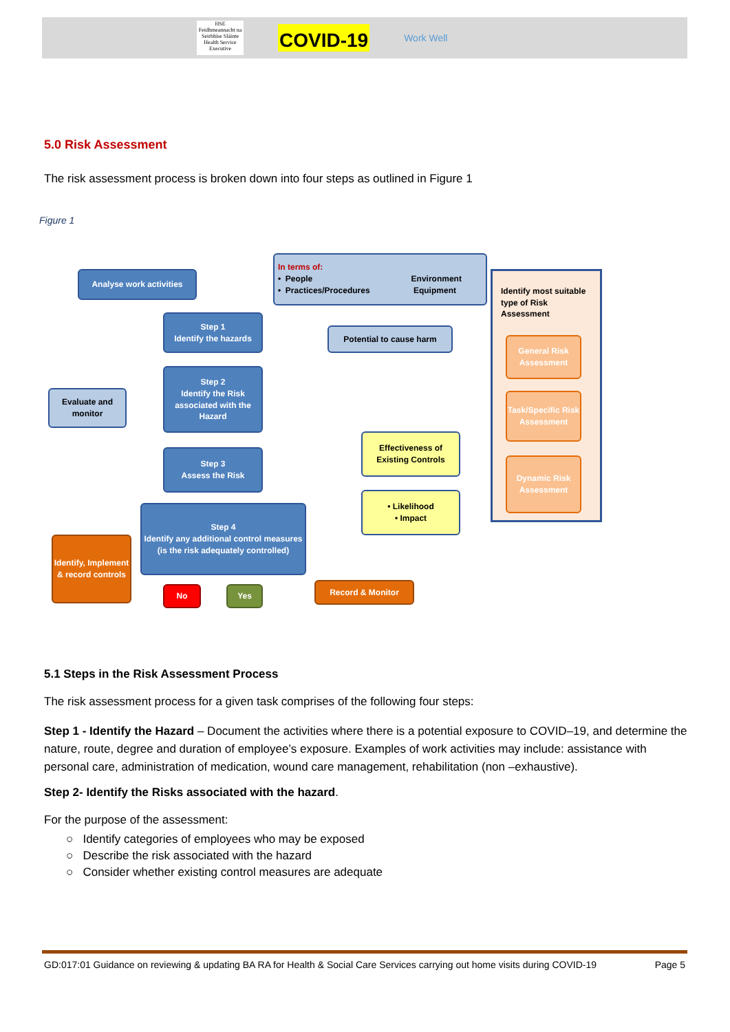HSE
Feidhmeannacht na Seirbhíse Sláinte
Health Service Executive
COVID-19
Work Well
5.0 Risk Assessment
The risk assessment process is broken down into four steps as outlined in Figure 1
Figure 1
Analyse work activities
In terms of:
• People Environment
• Practices/Procedures Equipment
Identify most suitable type of Risk Assessment
General Risk Assessment
Task/Specific Risk Assessment
Dynamic Risk Assessment
Step 1
Identify the hazards
Potential to cause harm
Evaluate and monitor
Step 2
Identify the Risk associated with the Hazard
Effectiveness of Existing Controls
Step 3
Assess the Risk
• Likelihood
• Impact
Step 4
Identify any additional control measures
(is the risk adequately controlled)
Identify, Implement & record controls
No Yes Record & Monitor
5.1 Steps in the Risk Assessment Process
The risk assessment process for a given task comprises of the following four steps:
Step 1 - Identify the Hazard – Document the activities where there is a potential exposure to COVID–19, and determine the nature, route, degree and duration of employee’s exposure. Examples of work activities may include: assistance with personal care, administration of medication, wound care management, rehabilitation (non –exhaustive).
Step 2- Identify the Risks associated with the hazard.
For the purpose of the assessment:
○ Identify categories of employees who may be exposed
○ Describe the risk associated with the hazard
○ Consider whether existing control measures are adequate
GD:017:01 Guidance on reviewing & updating BA RA for Health & Social Care Services carrying out home visits during COVID-19 Page 5